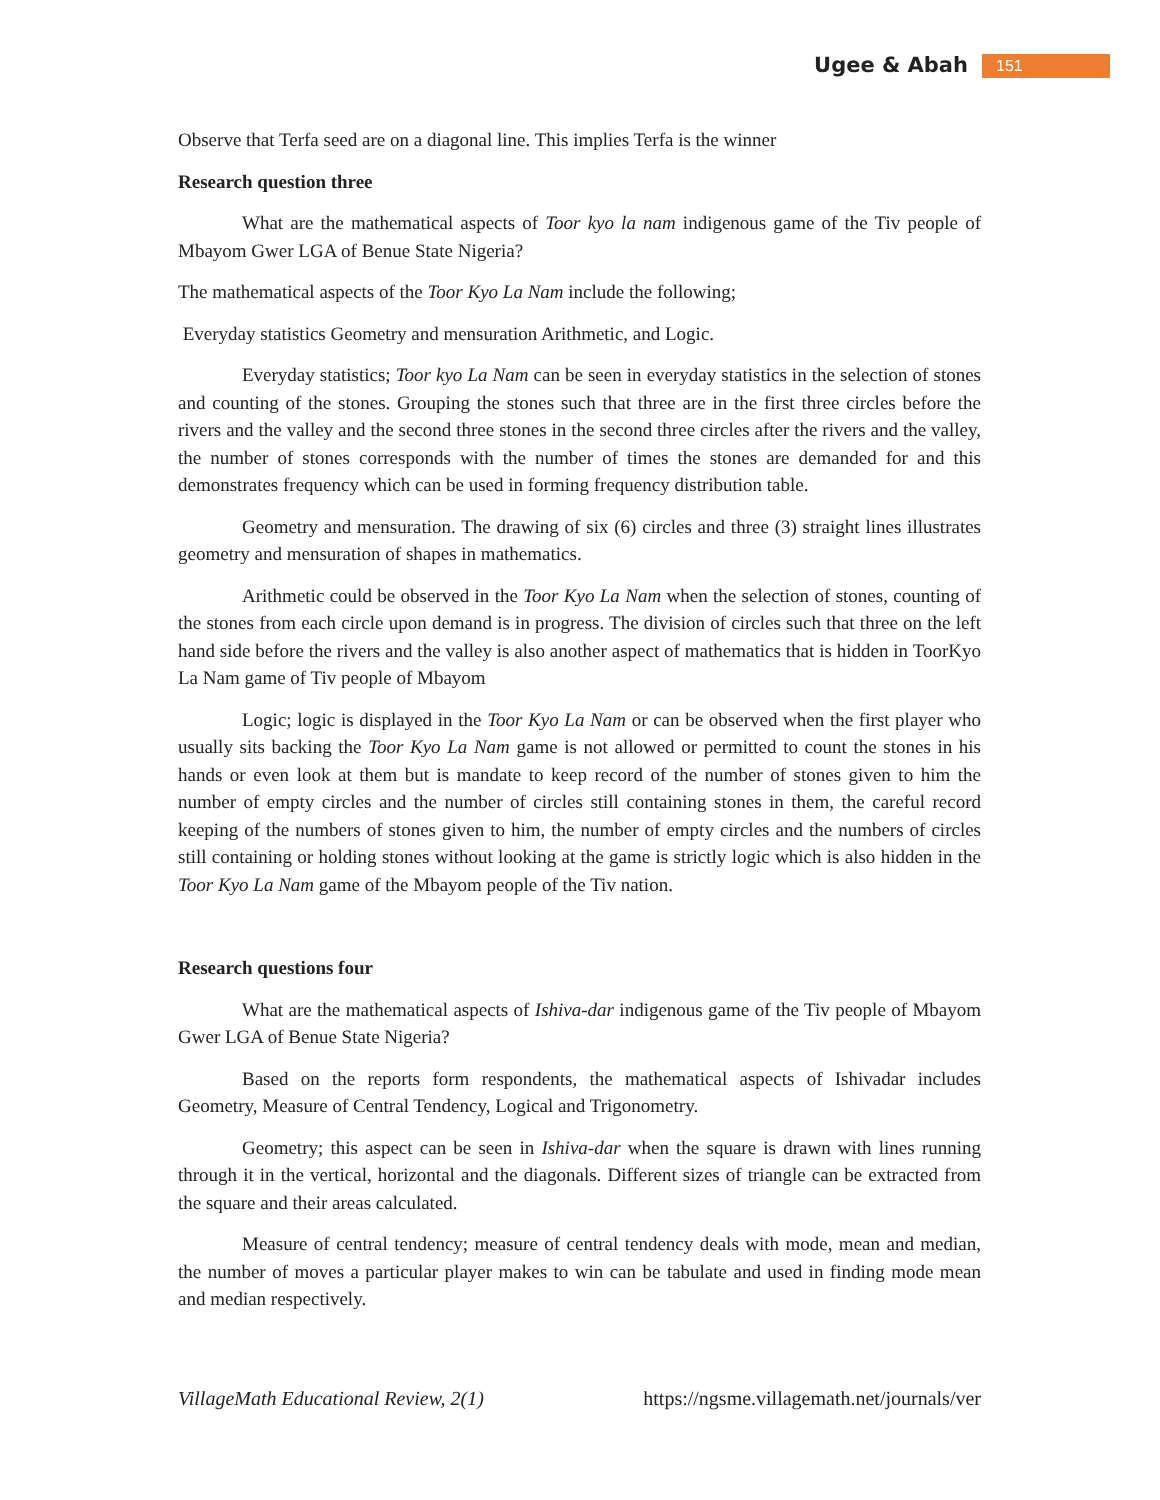Ugee & Abah 151
Observe that Terfa seed are on a diagonal line. This implies Terfa is the winner
Research question three
What are the mathematical aspects of Toor kyo la nam indigenous game of the Tiv people of Mbayom Gwer LGA of Benue State Nigeria?
The mathematical aspects of the Toor Kyo La Nam include the following;
Everyday statistics Geometry and mensuration Arithmetic, and Logic.
Everyday statistics; Toor kyo La Nam can be seen in everyday statistics in the selection of stones and counting of the stones. Grouping the stones such that three are in the first three circles before the rivers and the valley and the second three stones in the second three circles after the rivers and the valley, the number of stones corresponds with the number of times the stones are demanded for and this demonstrates frequency which can be used in forming frequency distribution table.
Geometry and mensuration. The drawing of six (6) circles and three (3) straight lines illustrates geometry and mensuration of shapes in mathematics.
Arithmetic could be observed in the Toor Kyo La Nam when the selection of stones, counting of the stones from each circle upon demand is in progress. The division of circles such that three on the left hand side before the rivers and the valley is also another aspect of mathematics that is hidden in ToorKyo La Nam game of Tiv people of Mbayom
Logic; logic is displayed in the Toor Kyo La Nam or can be observed when the first player who usually sits backing the Toor Kyo La Nam game is not allowed or permitted to count the stones in his hands or even look at them but is mandate to keep record of the number of stones given to him the number of empty circles and the number of circles still containing stones in them, the careful record keeping of the numbers of stones given to him, the number of empty circles and the numbers of circles still containing or holding stones without looking at the game is strictly logic which is also hidden in the Toor Kyo La Nam game of the Mbayom people of the Tiv nation.
Research questions four
What are the mathematical aspects of Ishiva-dar indigenous game of the Tiv people of Mbayom Gwer LGA of Benue State Nigeria?
Based on the reports form respondents, the mathematical aspects of Ishivadar includes Geometry, Measure of Central Tendency, Logical and Trigonometry.
Geometry; this aspect can be seen in Ishiva-dar when the square is drawn with lines running through it in the vertical, horizontal and the diagonals. Different sizes of triangle can be extracted from the square and their areas calculated.
Measure of central tendency; measure of central tendency deals with mode, mean and median, the number of moves a particular player makes to win can be tabulate and used in finding mode mean and median respectively.
VillageMath Educational Review, 2(1) https://ngsme.villagemath.net/journals/ver